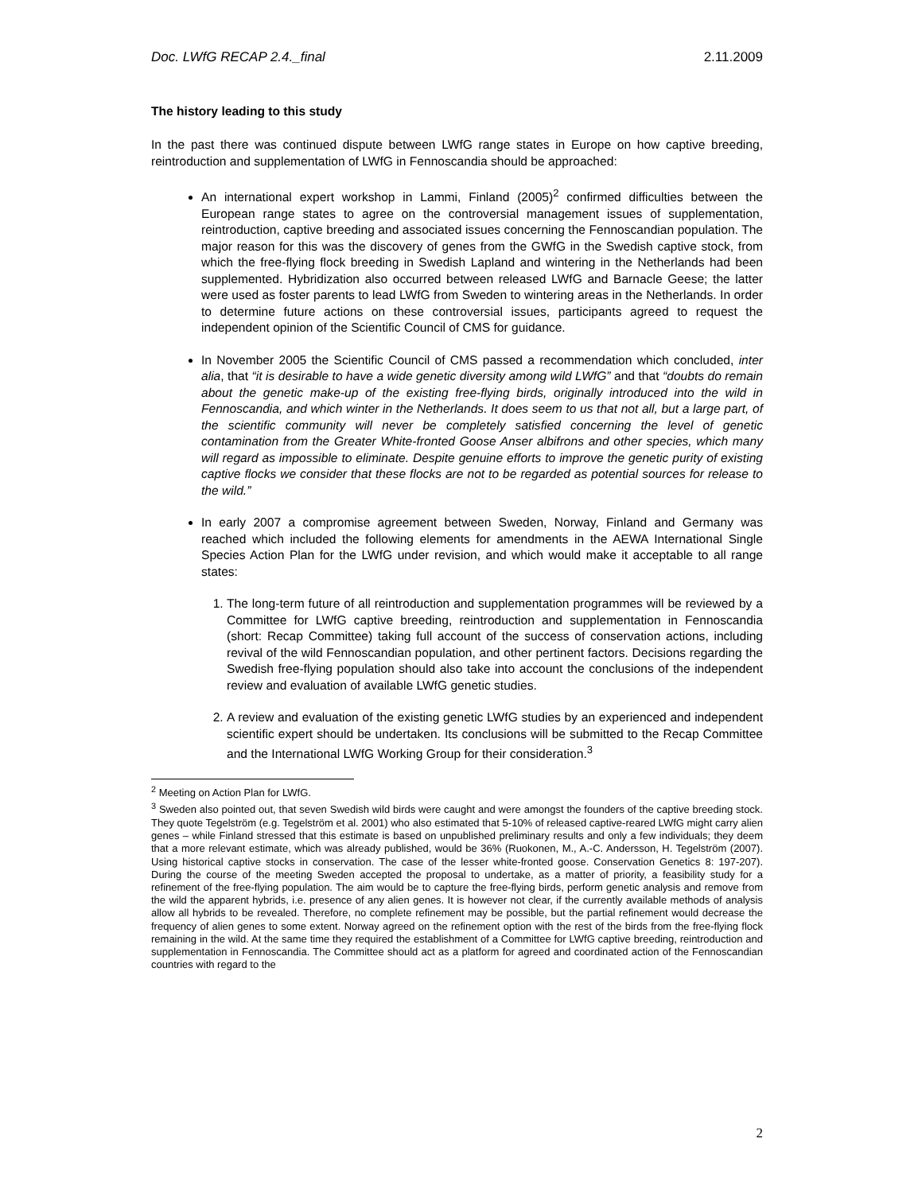Doc. LWfG RECAP 2.4._final 2.11.2009
The history leading to this study
In the past there was continued dispute between LWfG range states in Europe on how captive breeding, reintroduction and supplementation of LWfG in Fennoscandia should be approached:
An international expert workshop in Lammi, Finland (2005)<sup>2</sup> confirmed difficulties between the European range states to agree on the controversial management issues of supplementation, reintroduction, captive breeding and associated issues concerning the Fennoscandian population. The major reason for this was the discovery of genes from the GWfG in the Swedish captive stock, from which the free-flying flock breeding in Swedish Lapland and wintering in the Netherlands had been supplemented. Hybridization also occurred between released LWfG and Barnacle Geese; the latter were used as foster parents to lead LWfG from Sweden to wintering areas in the Netherlands. In order to determine future actions on these controversial issues, participants agreed to request the independent opinion of the Scientific Council of CMS for guidance.
In November 2005 the Scientific Council of CMS passed a recommendation which concluded, inter alia, that “it is desirable to have a wide genetic diversity among wild LWfG” and that “doubts do remain about the genetic make-up of the existing free-flying birds, originally introduced into the wild in Fennoscandia, and which winter in the Netherlands. It does seem to us that not all, but a large part, of the scientific community will never be completely satisfied concerning the level of genetic contamination from the Greater White-fronted Goose Anser albifrons and other species, which many will regard as impossible to eliminate. Despite genuine efforts to improve the genetic purity of existing captive flocks we consider that these flocks are not to be regarded as potential sources for release to the wild.”
In early 2007 a compromise agreement between Sweden, Norway, Finland and Germany was reached which included the following elements for amendments in the AEWA International Single Species Action Plan for the LWfG under revision, and which would make it acceptable to all range states:
1. The long-term future of all reintroduction and supplementation programmes will be reviewed by a Committee for LWfG captive breeding, reintroduction and supplementation in Fennoscandia (short: Recap Committee) taking full account of the success of conservation actions, including revival of the wild Fennoscandian population, and other pertinent factors. Decisions regarding the Swedish free-flying population should also take into account the conclusions of the independent review and evaluation of available LWfG genetic studies.
2. A review and evaluation of the existing genetic LWfG studies by an experienced and independent scientific expert should be undertaken. Its conclusions will be submitted to the Recap Committee and the International LWfG Working Group for their consideration.<sup>3</sup>
<sup>2</sup> Meeting on Action Plan for LWfG.
<sup>3</sup> Sweden also pointed out, that seven Swedish wild birds were caught and were amongst the founders of the captive breeding stock. They quote Tegelström (e.g. Tegelström et al. 2001) who also estimated that 5-10% of released captive-reared LWfG might carry alien genes – while Finland stressed that this estimate is based on unpublished preliminary results and only a few individuals; they deem that a more relevant estimate, which was already published, would be 36% (Ruokonen, M., A.-C. Andersson, H. Tegelström (2007). Using historical captive stocks in conservation. The case of the lesser white-fronted goose. Conservation Genetics 8: 197-207). During the course of the meeting Sweden accepted the proposal to undertake, as a matter of priority, a feasibility study for a refinement of the free-flying population. The aim would be to capture the free-flying birds, perform genetic analysis and remove from the wild the apparent hybrids, i.e. presence of any alien genes. It is however not clear, if the currently available methods of analysis allow all hybrids to be revealed. Therefore, no complete refinement may be possible, but the partial refinement would decrease the frequency of alien genes to some extent. Norway agreed on the refinement option with the rest of the birds from the free-flying flock remaining in the wild. At the same time they required the establishment of a Committee for LWfG captive breeding, reintroduction and supplementation in Fennoscandia. The Committee should act as a platform for agreed and coordinated action of the Fennoscandian countries with regard to the
2